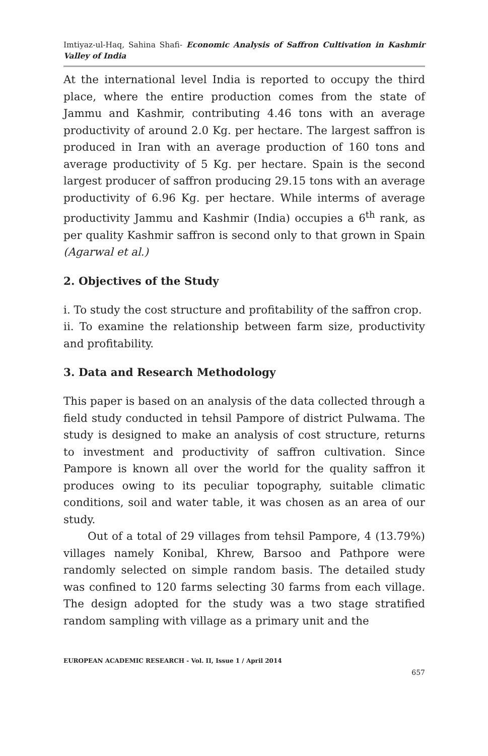Imtiyaz-ul-Haq, Sahina Shafi- Economic Analysis of Saffron Cultivation in Kashmir Valley of India
At the international level India is reported to occupy the third place, where the entire production comes from the state of Jammu and Kashmir, contributing 4.46 tons with an average productivity of around 2.0 Kg. per hectare. The largest saffron is produced in Iran with an average production of 160 tons and average productivity of 5 Kg. per hectare. Spain is the second largest producer of saffron producing 29.15 tons with an average productivity of 6.96 Kg. per hectare. While interms of average productivity Jammu and Kashmir (India) occupies a 6<sup>th</sup> rank, as per quality Kashmir saffron is second only to that grown in Spain (Agarwal et al.)
2. Objectives of the Study
i. To study the cost structure and profitability of the saffron crop.
ii. To examine the relationship between farm size, productivity and profitability.
3. Data and Research Methodology
This paper is based on an analysis of the data collected through a field study conducted in tehsil Pampore of district Pulwama. The study is designed to make an analysis of cost structure, returns to investment and productivity of saffron cultivation. Since Pampore is known all over the world for the quality saffron it produces owing to its peculiar topography, suitable climatic conditions, soil and water table, it was chosen as an area of our study.
Out of a total of 29 villages from tehsil Pampore, 4 (13.79%) villages namely Konibal, Khrew, Barsoo and Pathpore were randomly selected on simple random basis. The detailed study was confined to 120 farms selecting 30 farms from each village. The design adopted for the study was a two stage stratified random sampling with village as a primary unit and the
EUROPEAN ACADEMIC RESEARCH - Vol. II, Issue 1 / April 2014
657